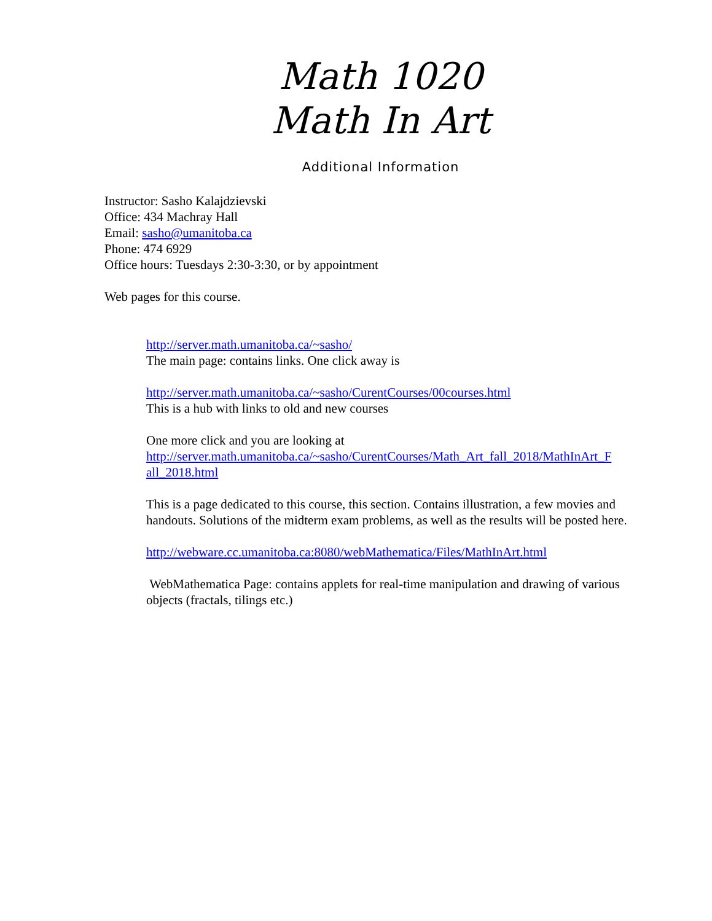Math 1020
Math In Art
Additional Information
Instructor: Sasho Kalajdzievski
Office: 434 Machray Hall
Email: sasho@umanitoba.ca
Phone: 474 6929
Office hours: Tuesdays 2:30-3:30, or by appointment
Web pages for this course.
http://server.math.umanitoba.ca/~sasho/
The main page: contains links. One click away is
http://server.math.umanitoba.ca/~sasho/CurentCourses/00courses.html
This is a hub with links to old and new courses
One more click and you are looking at
http://server.math.umanitoba.ca/~sasho/CurentCourses/Math_Art_fall_2018/MathInArt_F all_2018.html
This is a page dedicated to this course, this section. Contains illustration, a few movies and handouts. Solutions of the midterm exam problems, as well as the results will be posted here.
http://webware.cc.umanitoba.ca:8080/webMathematica/Files/MathInArt.html
WebMathematica Page: contains applets for real-time manipulation and drawing of various objects (fractals, tilings etc.)